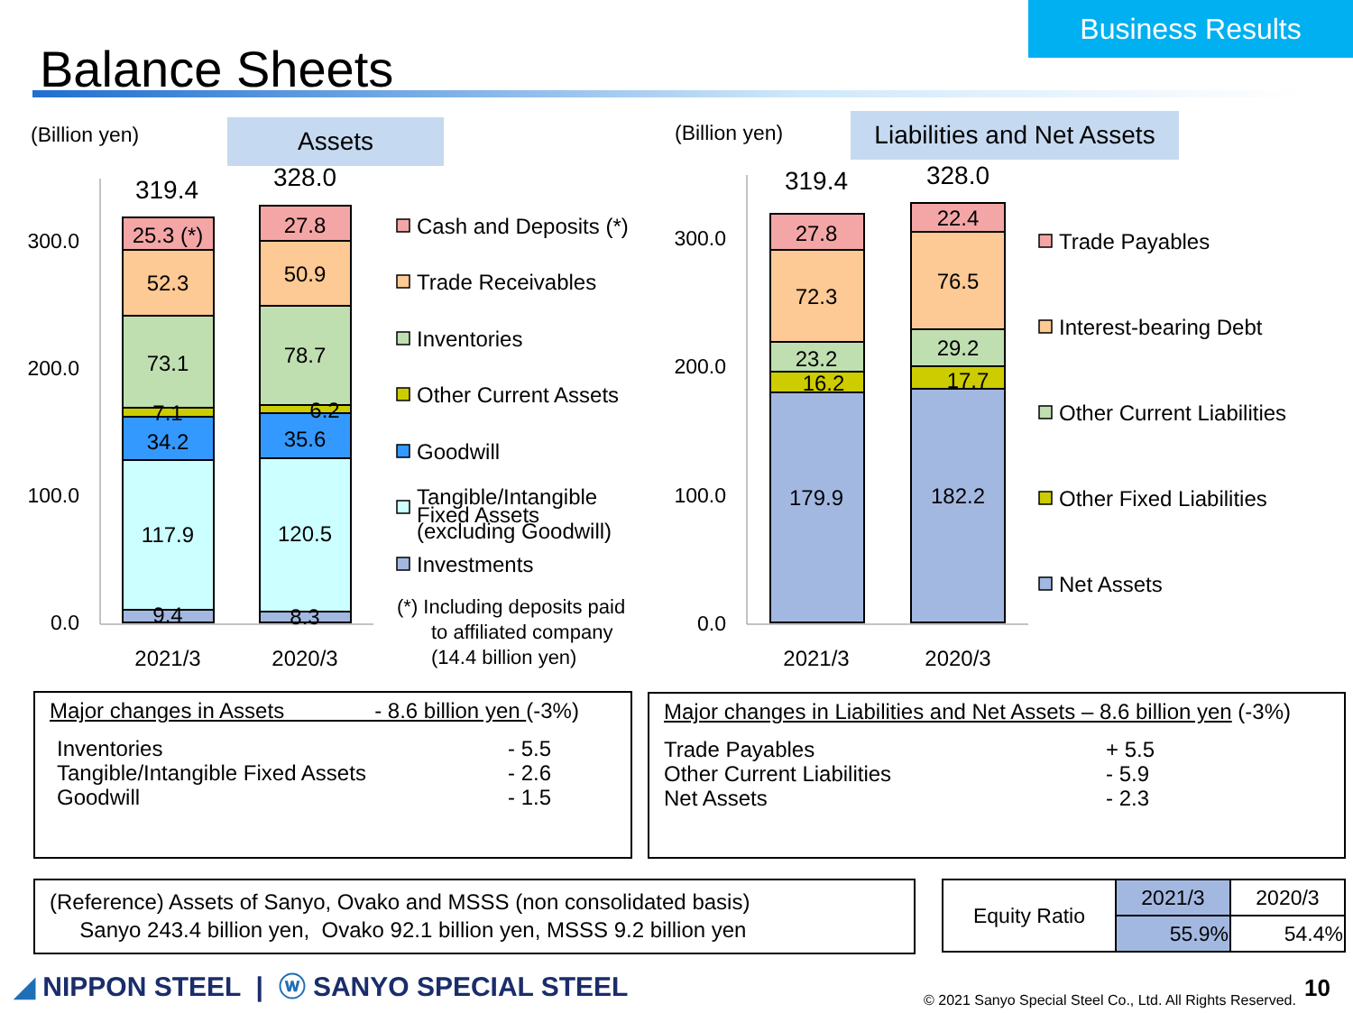Business Results
Balance Sheets
(Billion yen) Assets (Billion yen)
Liabilities and Net Assets
300.0
200.0
100.0
0.0
300.0
200.0
100.0
0.0
319.4
25.3 (*)
52.3
73.1
7.1
34.2
117.9
9.4
328.0
27.8
50.9
78.7
6.2
35.6
120.5
8.3
319.4
27.8
72.3
23.2
16.2
179.9
328.0
22.4
76.5
29.2
17.7
182.2
2021/3
2020/3
2021/3
2020/3
Cash and Deposits (*)
Trade Receivables
Inventories
Other Current Assets
Goodwill
Tangible/Intangible
Fixed Assets
(excluding Goodwill)
Investments
(*) Including deposits paid
to affiliated company
(14.4 billion yen)
Trade Payables
Interest-bearing Debt
Other Current Liabilities
Other Fixed Liabilities
Net Assets
Major changes in Assets - 8.6 billion yen (-3%)
Inventories - 5.5
Tangible/Intangible Fixed Assets - 2.6
Goodwill - 1.5
Major changes in Liabilities and Net Assets – 8.6 billion yen (-3%)
Trade Payables + 5.5
Other Current Liabilities - 5.9
Net Assets - 2.3
(Reference) Assets of Sanyo, Ovako and MSSS (non consolidated basis)
Sanyo 243.4 billion yen, Ovako 92.1 billion yen, MSSS 9.2 billion yen
| Equity Ratio | 2021/3 | 2020/3 |
| | 55.9% | 54.4% |
◢ NIPPON STEEL | ⓦ SANYO SPECIAL STEEL
© 2021 Sanyo Special Steel Co., Ltd. All Rights Reserved.
10